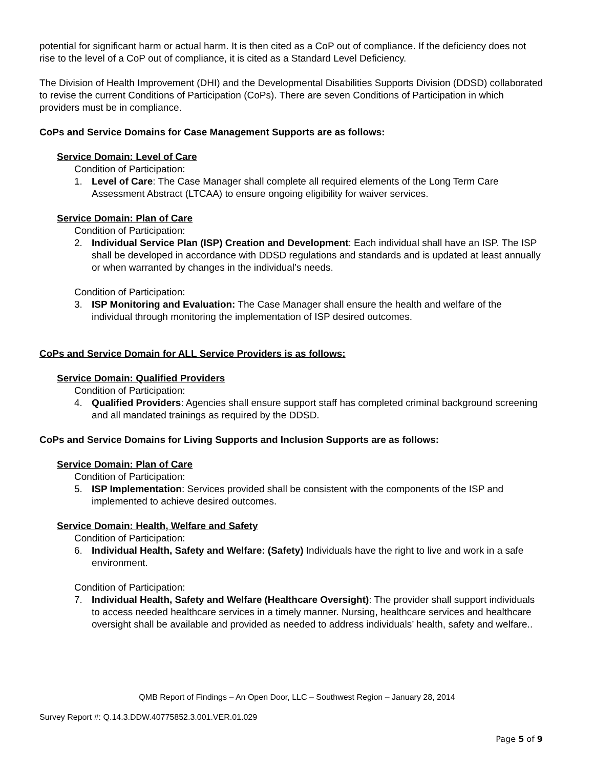potential for significant harm or actual harm. It is then cited as a CoP out of compliance. If the deficiency does not rise to the level of a CoP out of compliance, it is cited as a Standard Level Deficiency.
The Division of Health Improvement (DHI) and the Developmental Disabilities Supports Division (DDSD) collaborated to revise the current Conditions of Participation (CoPs). There are seven Conditions of Participation in which providers must be in compliance.
CoPs and Service Domains for Case Management Supports are as follows:
Service Domain: Level of Care
Condition of Participation:
1. Level of Care: The Case Manager shall complete all required elements of the Long Term Care Assessment Abstract (LTCAA) to ensure ongoing eligibility for waiver services.
Service Domain: Plan of Care
Condition of Participation:
2. Individual Service Plan (ISP) Creation and Development: Each individual shall have an ISP. The ISP shall be developed in accordance with DDSD regulations and standards and is updated at least annually or when warranted by changes in the individual’s needs.
Condition of Participation:
3. ISP Monitoring and Evaluation: The Case Manager shall ensure the health and welfare of the individual through monitoring the implementation of ISP desired outcomes.
CoPs and Service Domain for ALL Service Providers is as follows:
Service Domain: Qualified Providers
Condition of Participation:
4. Qualified Providers: Agencies shall ensure support staff has completed criminal background screening and all mandated trainings as required by the DDSD.
CoPs and Service Domains for Living Supports and Inclusion Supports are as follows:
Service Domain: Plan of Care
Condition of Participation:
5. ISP Implementation: Services provided shall be consistent with the components of the ISP and implemented to achieve desired outcomes.
Service Domain: Health, Welfare and Safety
Condition of Participation:
6. Individual Health, Safety and Welfare: (Safety) Individuals have the right to live and work in a safe environment.
Condition of Participation:
7. Individual Health, Safety and Welfare (Healthcare Oversight): The provider shall support individuals to access needed healthcare services in a timely manner. Nursing, healthcare services and healthcare oversight shall be available and provided as needed to address individuals’ health, safety and welfare..
QMB Report of Findings – An Open Door, LLC – Southwest Region – January 28, 2014
Survey Report #: Q.14.3.DDW.40775852.3.001.VER.01.029
Page 5 of 9